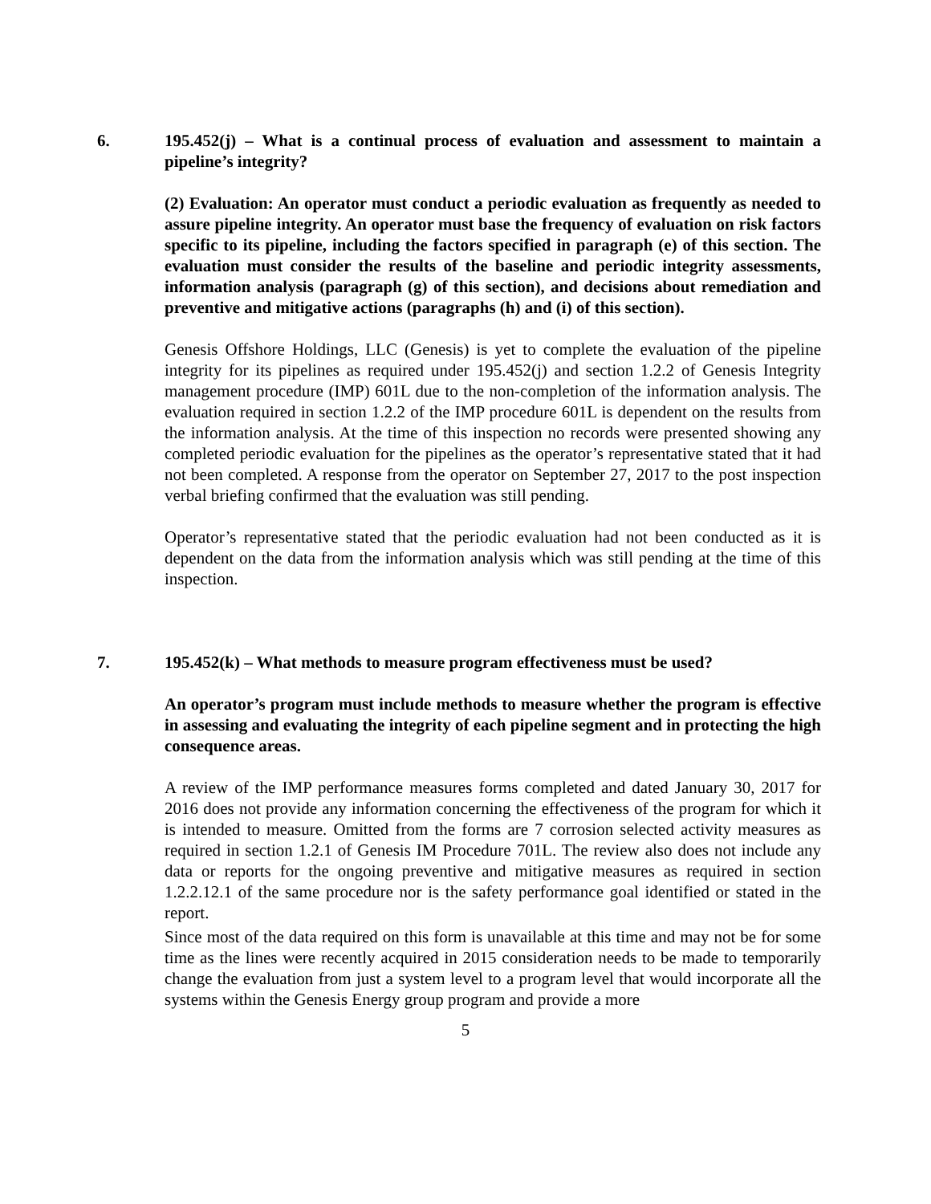6. 195.452(j) – What is a continual process of evaluation and assessment to maintain a pipeline’s integrity?
(2) Evaluation: An operator must conduct a periodic evaluation as frequently as needed to assure pipeline integrity. An operator must base the frequency of evaluation on risk factors specific to its pipeline, including the factors specified in paragraph (e) of this section. The evaluation must consider the results of the baseline and periodic integrity assessments, information analysis (paragraph (g) of this section), and decisions about remediation and preventive and mitigative actions (paragraphs (h) and (i) of this section).
Genesis Offshore Holdings, LLC (Genesis) is yet to complete the evaluation of the pipeline integrity for its pipelines as required under 195.452(j) and section 1.2.2 of Genesis Integrity management procedure (IMP) 601L due to the non-completion of the information analysis. The evaluation required in section 1.2.2 of the IMP procedure 601L is dependent on the results from the information analysis. At the time of this inspection no records were presented showing any completed periodic evaluation for the pipelines as the operator’s representative stated that it had not been completed. A response from the operator on September 27, 2017 to the post inspection verbal briefing confirmed that the evaluation was still pending.
Operator’s representative stated that the periodic evaluation had not been conducted as it is dependent on the data from the information analysis which was still pending at the time of this inspection.
7. 195.452(k) – What methods to measure program effectiveness must be used?
An operator’s program must include methods to measure whether the program is effective in assessing and evaluating the integrity of each pipeline segment and in protecting the high consequence areas.
A review of the IMP performance measures forms completed and dated January 30, 2017 for 2016 does not provide any information concerning the effectiveness of the program for which it is intended to measure. Omitted from the forms are 7 corrosion selected activity measures as required in section 1.2.1 of Genesis IM Procedure 701L. The review also does not include any data or reports for the ongoing preventive and mitigative measures as required in section 1.2.2.12.1 of the same procedure nor is the safety performance goal identified or stated in the report.
Since most of the data required on this form is unavailable at this time and may not be for some time as the lines were recently acquired in 2015 consideration needs to be made to temporarily change the evaluation from just a system level to a program level that would incorporate all the systems within the Genesis Energy group program and provide a more
5